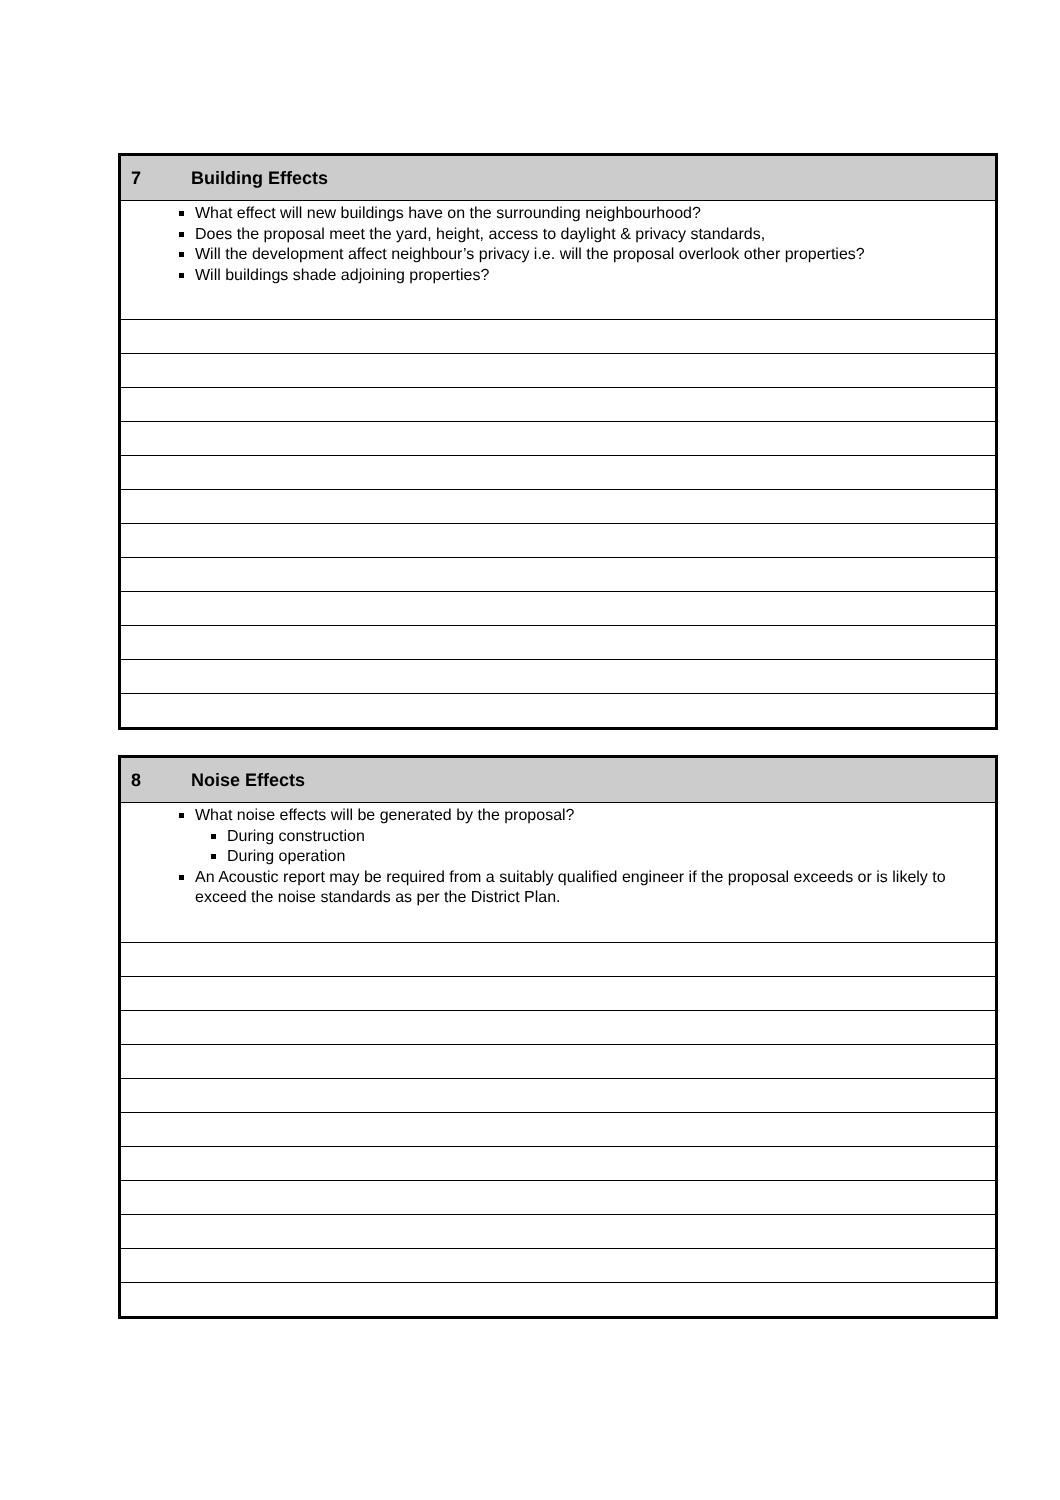| 7 | Building Effects |
| What effect will new buildings have on the surrounding neighbourhood? Does the proposal meet the yard, height, access to daylight & privacy standards, Will the development affect neighbour’s privacy i.e. will the proposal overlook other properties? Will buildings shade adjoining properties? | |
| 8 | Noise Effects |
| What noise effects will be generated by the proposal? During construction During operation An Acoustic report may be required from a suitably qualified engineer if the proposal exceeds or is likely to exceed the noise standards as per the District Plan. | |